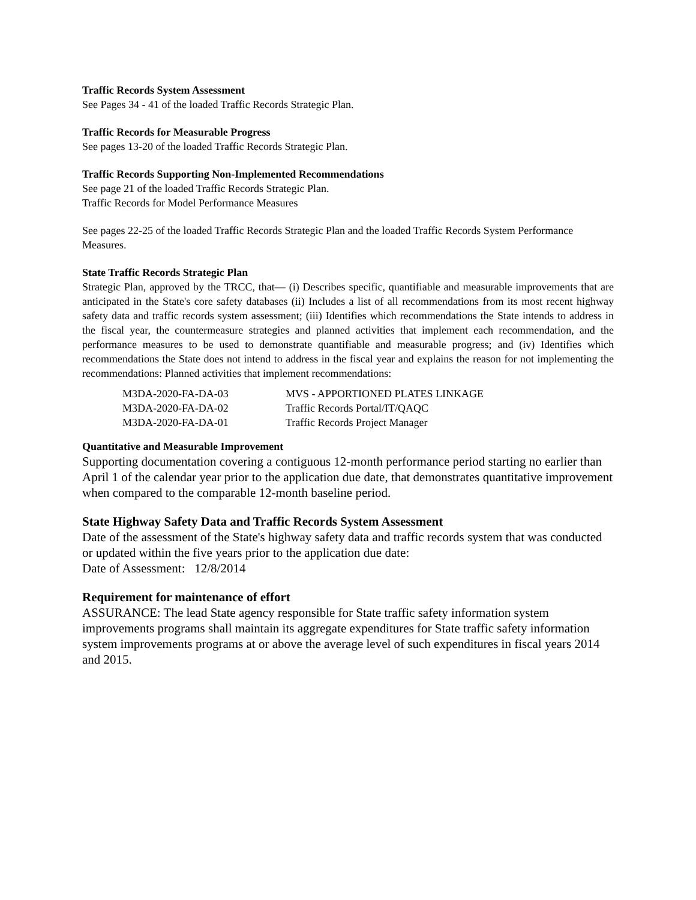Traffic Records System Assessment
See Pages 34 - 41 of the loaded Traffic Records Strategic Plan.
Traffic Records for Measurable Progress
See pages 13-20 of the loaded Traffic Records Strategic Plan.
Traffic Records Supporting Non-Implemented Recommendations
See page 21 of the loaded Traffic Records Strategic Plan.
Traffic Records for Model Performance Measures
See pages 22-25 of the loaded Traffic Records Strategic Plan and the loaded Traffic Records System Performance Measures.
State Traffic Records Strategic Plan
Strategic Plan, approved by the TRCC, that— (i) Describes specific, quantifiable and measurable improvements that are anticipated in the State's core safety databases (ii) Includes a list of all recommendations from its most recent highway safety data and traffic records system assessment; (iii) Identifies which recommendations the State intends to address in the fiscal year, the countermeasure strategies and planned activities that implement each recommendation, and the performance measures to be used to demonstrate quantifiable and measurable progress; and (iv) Identifies which recommendations the State does not intend to address in the fiscal year and explains the reason for not implementing the recommendations: Planned activities that implement recommendations:
| M3DA-2020-FA-DA-03 | MVS - APPORTIONED PLATES LINKAGE |
| M3DA-2020-FA-DA-02 | Traffic Records Portal/IT/QAQC |
| M3DA-2020-FA-DA-01 | Traffic Records Project Manager |
Quantitative and Measurable Improvement
Supporting documentation covering a contiguous 12-month performance period starting no earlier than April 1 of the calendar year prior to the application due date, that demonstrates quantitative improvement when compared to the comparable 12-month baseline period.
State Highway Safety Data and Traffic Records System Assessment
Date of the assessment of the State's highway safety data and traffic records system that was conducted or updated within the five years prior to the application due date:
Date of Assessment: 12/8/2014
Requirement for maintenance of effort
ASSURANCE: The lead State agency responsible for State traffic safety information system improvements programs shall maintain its aggregate expenditures for State traffic safety information system improvements programs at or above the average level of such expenditures in fiscal years 2014 and 2015.